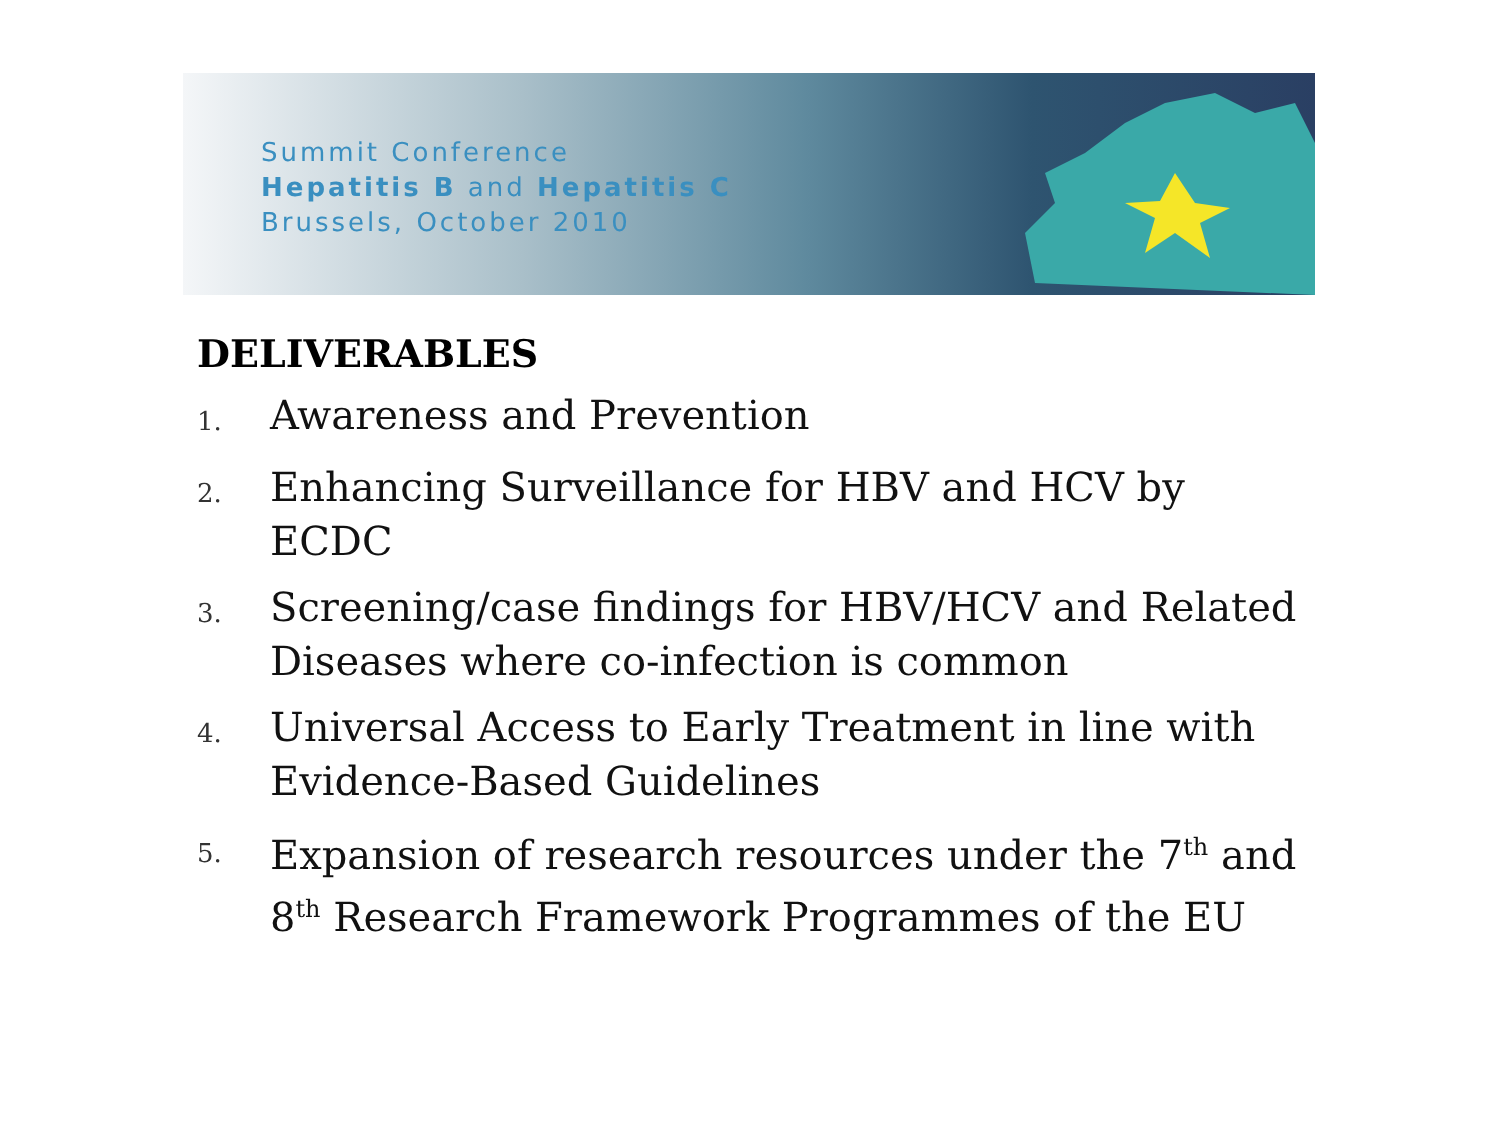Summit Conference
Hepatitis B and Hepatitis C
Brussels, October 2010
DELIVERABLES
1. Awareness and Prevention
2. Enhancing Surveillance for HBV and HCV by ECDC
3. Screening/case findings for HBV/HCV and Related Diseases where co-infection is common
4. Universal Access to Early Treatment in line with Evidence-Based Guidelines
5. Expansion of research resources under the 7<sup>th</sup> and 8<sup>th</sup> Research Framework Programmes of the EU